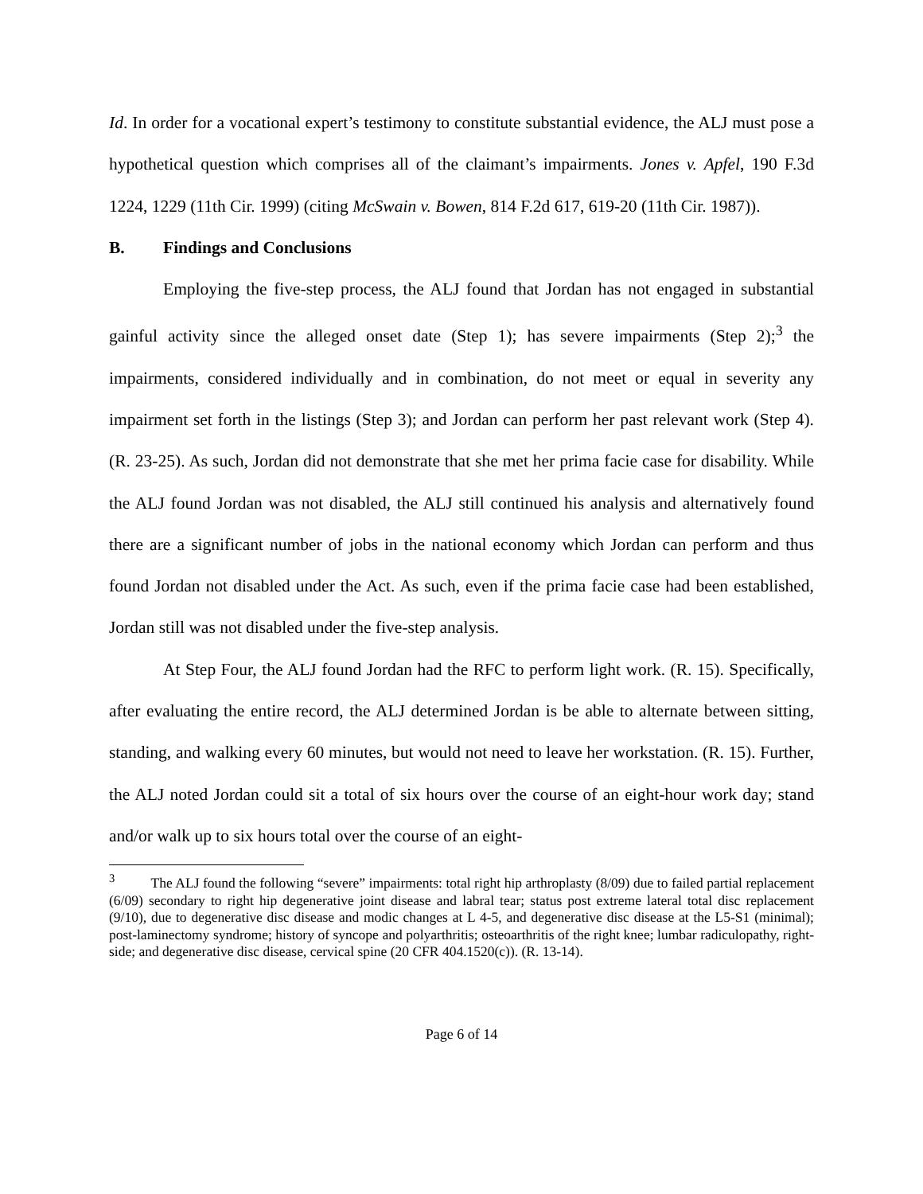Id. In order for a vocational expert’s testimony to constitute substantial evidence, the ALJ must pose a hypothetical question which comprises all of the claimant’s impairments. Jones v. Apfel, 190 F.3d 1224, 1229 (11th Cir. 1999) (citing McSwain v. Bowen, 814 F.2d 617, 619-20 (11th Cir. 1987)).
B. Findings and Conclusions
Employing the five-step process, the ALJ found that Jordan has not engaged in substantial gainful activity since the alleged onset date (Step 1); has severe impairments (Step 2);<sup>3</sup> the impairments, considered individually and in combination, do not meet or equal in severity any impairment set forth in the listings (Step 3); and Jordan can perform her past relevant work (Step 4). (R. 23-25). As such, Jordan did not demonstrate that she met her prima facie case for disability. While the ALJ found Jordan was not disabled, the ALJ still continued his analysis and alternatively found there are a significant number of jobs in the national economy which Jordan can perform and thus found Jordan not disabled under the Act. As such, even if the prima facie case had been established, Jordan still was not disabled under the five-step analysis.
At Step Four, the ALJ found Jordan had the RFC to perform light work. (R. 15). Specifically, after evaluating the entire record, the ALJ determined Jordan is be able to alternate between sitting, standing, and walking every 60 minutes, but would not need to leave her workstation. (R. 15). Further, the ALJ noted Jordan could sit a total of six hours over the course of an eight-hour work day; stand and/or walk up to six hours total over the course of an eight-
<sup>3</sup> The ALJ found the following “severe” impairments: total right hip arthroplasty (8/09) due to failed partial replacement (6/09) secondary to right hip degenerative joint disease and labral tear; status post extreme lateral total disc replacement (9/10), due to degenerative disc disease and modic changes at L 4-5, and degenerative disc disease at the L5-S1 (minimal); post-laminectomy syndrome; history of syncope and polyarthritis; osteoarthritis of the right knee; lumbar radiculopathy, right-side; and degenerative disc disease, cervical spine (20 CFR 404.1520(c)). (R. 13-14).
Page 6 of 14